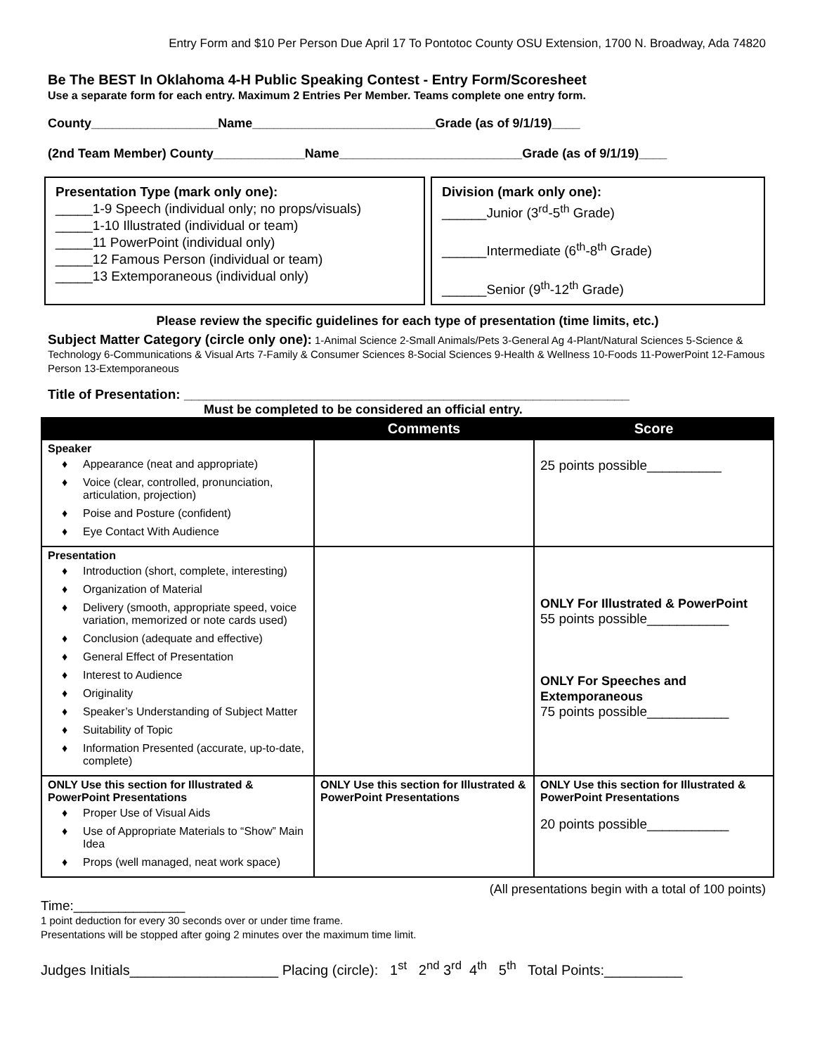Entry Form and $10 Per Person Due April 17 To Pontotoc County OSU Extension, 1700 N. Broadway, Ada 74820
Be The BEST In Oklahoma 4-H Public Speaking Contest - Entry Form/Scoresheet
Use a separate form for each entry. Maximum 2 Entries Per Member. Teams complete one entry form.
County__________________Name__________________________Grade (as of 9/1/19)____
(2nd Team Member) County_____________Name__________________________Grade (as of 9/1/19)____
Presentation Type (mark only one):
_____1-9 Speech (individual only; no props/visuals)
_____1-10 Illustrated (individual or team)
_____11 PowerPoint (individual only)
_____12 Famous Person (individual or team)
_____13 Extemporaneous (individual only)
Division (mark only one):
______Junior (3<sup>rd</sup>-5<sup>th</sup> Grade)
______Intermediate (6<sup>th</sup>-8<sup>th</sup> Grade)
______Senior (9<sup>th</sup>-12<sup>th</sup> Grade)
Please review the specific guidelines for each type of presentation (time limits, etc.)
Subject Matter Category (circle only one): 1-Animal Science 2-Small Animals/Pets 3-General Ag 4-Plant/Natural Sciences 5-Science & Technology 6-Communications & Visual Arts 7-Family & Consumer Sciences 8-Social Sciences 9-Health & Wellness 10-Foods 11-PowerPoint 12-Famous Person 13-Extemporaneous
Title of Presentation: ____________________________________________________________
Must be completed to be considered an official entry.
| | Comments | Score |
| --- | --- | --- |
| Speaker ♦ Appearance (neat and appropriate) ♦ Voice (clear, controlled, pronunciation, articulation, projection) ♦ Poise and Posture (confident) ♦ Eye Contact With Audience | | 25 points possible__________ |
| Presentation ♦ Introduction (short, complete, interesting) ♦ Organization of Material ♦ Delivery (smooth, appropriate speed, voice variation, memorized or note cards used) ♦ Conclusion (adequate and effective) ♦ General Effect of Presentation ♦ Interest to Audience ♦ Originality ♦ Speaker’s Understanding of Subject Matter ♦ Suitability of Topic ♦ Information Presented (accurate, up-to-date, complete) | | ONLY For Illustrated & PowerPoint 55 points possible___________ ONLY For Speeches and Extemporaneous 75 points possible___________ |
| ONLY Use this section for Illustrated & PowerPoint Presentations ♦ Proper Use of Visual Aids ♦ Use of Appropriate Materials to “Show” Main Idea ♦ Props (well managed, neat work space) | ONLY Use this section for Illustrated & PowerPoint Presentations | ONLY Use this section for Illustrated & PowerPoint Presentations 20 points possible___________ |
(All presentations begin with a total of 100 points)
Time:_______________
1 point deduction for every 30 seconds over or under time frame.
Presentations will be stopped after going 2 minutes over the maximum time limit.
Judges Initials___________________ Placing (circle): 1<sup>st</sup> 2<sup>nd</sup> 3<sup>rd</sup> 4<sup>th</sup> 5<sup>th</sup> Total Points:__________